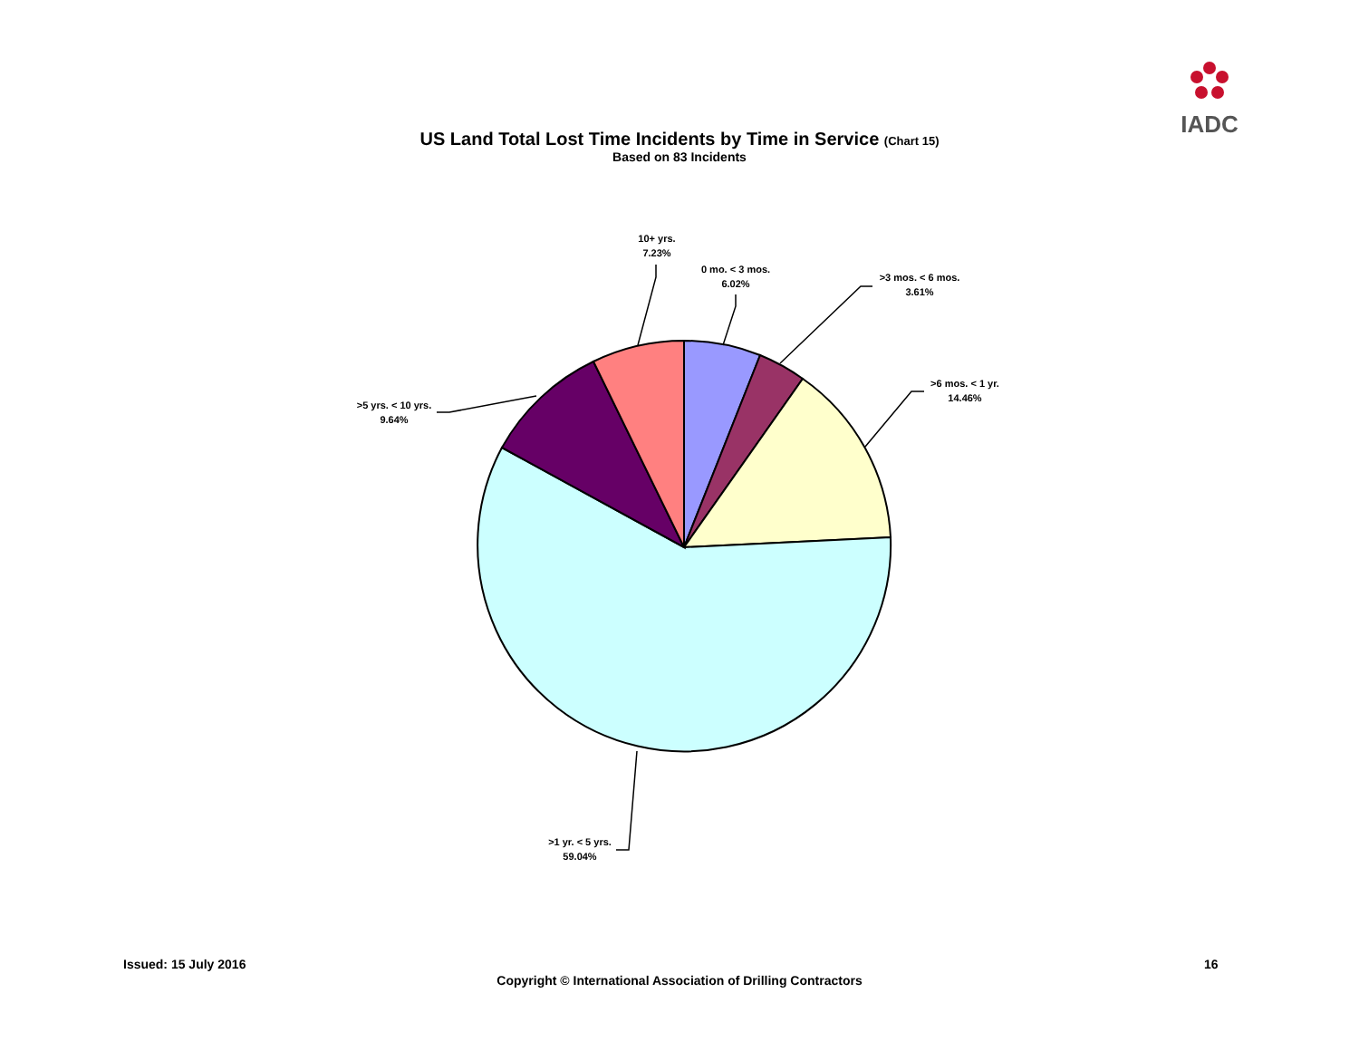IADC
US Land Total Lost Time Incidents by Time in Service (Chart 15)
Based on 83 Incidents
10+ yrs.
7.23%
0 mo. < 3 mos.
6.02%
>3 mos. < 6 mos.
3.61%
>6 mos. < 1 yr.
14.46%
>5 yrs. < 10 yrs.
9.64%
>1 yr. < 5 yrs.
59.04%
Issued: 15 July 2016 16
Copyright © International Association of Drilling Contractors